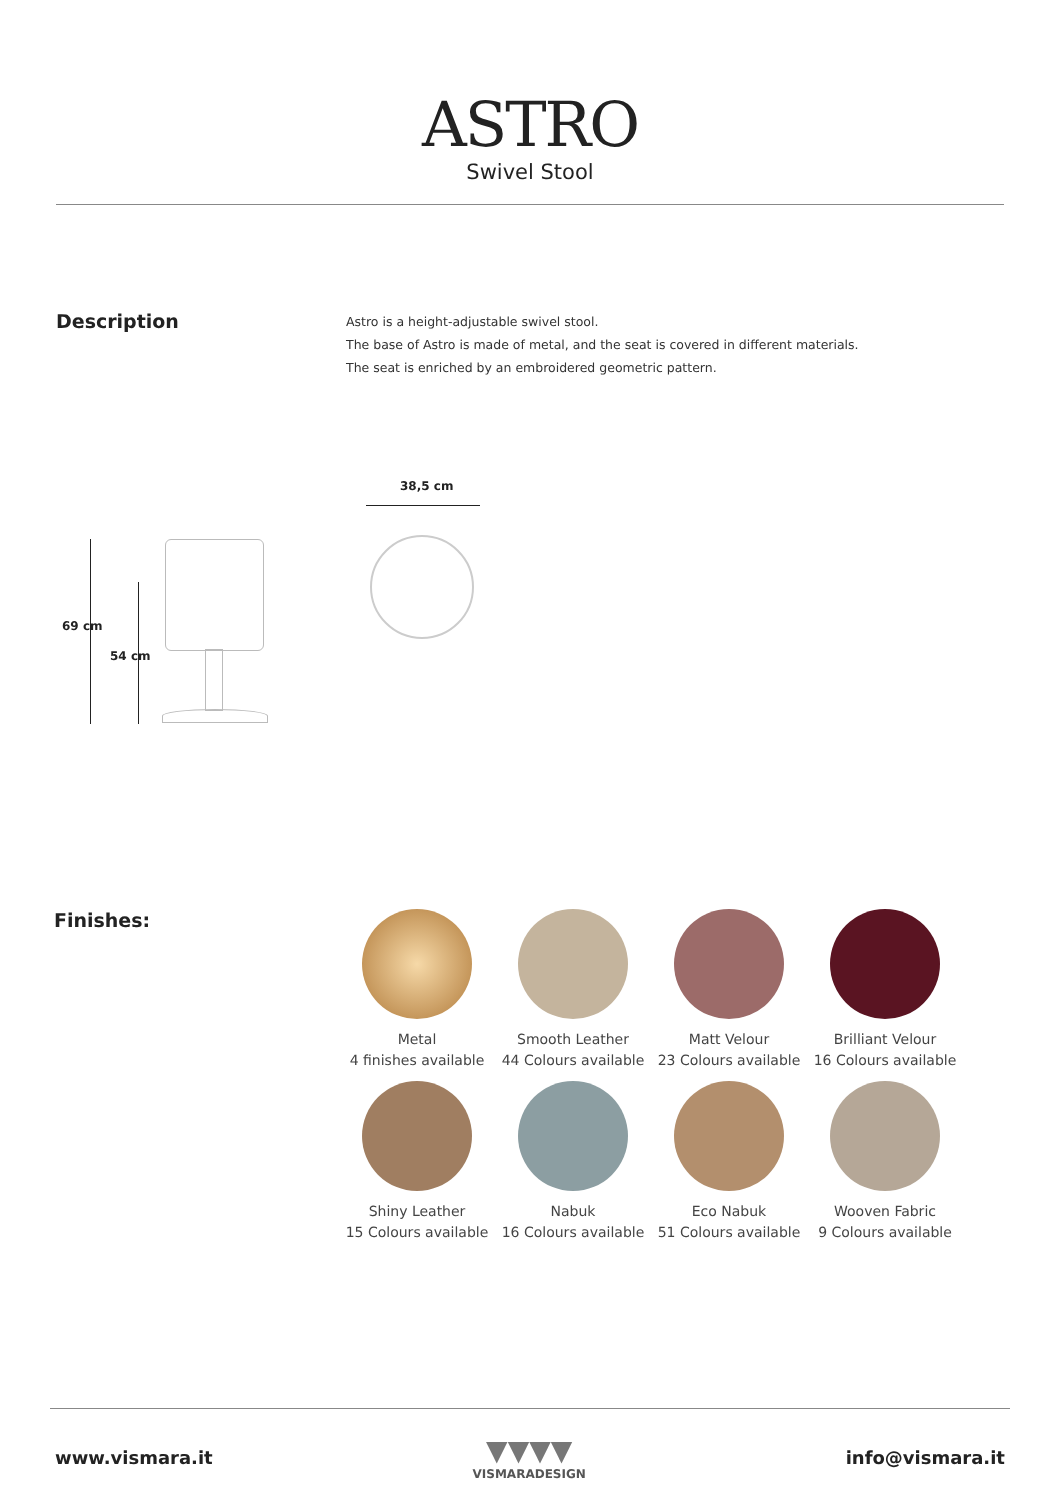ASTRO
Swivel Stool
Description
Astro is a height-adjustable swivel stool.
The base of Astro is made of metal, and the seat is covered in different materials.
The seat is enriched by an embroidered geometric pattern.
38,5 cm
69 cm
54 cm
Finishes:
Metal
4 finishes available
Smooth Leather
44 Colours available
Matt Velour
23 Colours available
Brilliant Velour
16 Colours available
Shiny Leather
15 Colours available
Nabuk
16 Colours available
Eco Nabuk
51 Colours available
Wooven Fabric
9 Colours available
www.vismara.it ▼▼▼▼
VISMARADESIGN info@vismara.it